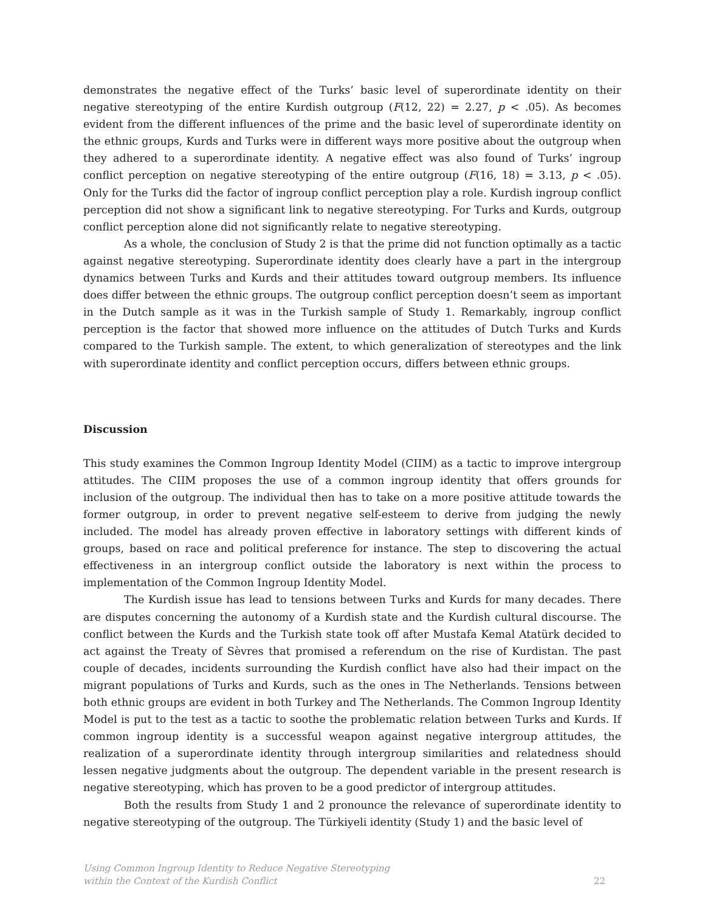demonstrates the negative effect of the Turks’ basic level of superordinate identity on their negative stereotyping of the entire Kurdish outgroup (F(12, 22) = 2.27, p < .05). As becomes evident from the different influences of the prime and the basic level of superordinate identity on the ethnic groups, Kurds and Turks were in different ways more positive about the outgroup when they adhered to a superordinate identity. A negative effect was also found of Turks’ ingroup conflict perception on negative stereotyping of the entire outgroup (F(16, 18) = 3.13, p < .05). Only for the Turks did the factor of ingroup conflict perception play a role. Kurdish ingroup conflict perception did not show a significant link to negative stereotyping. For Turks and Kurds, outgroup conflict perception alone did not significantly relate to negative stereotyping.
As a whole, the conclusion of Study 2 is that the prime did not function optimally as a tactic against negative stereotyping. Superordinate identity does clearly have a part in the intergroup dynamics between Turks and Kurds and their attitudes toward outgroup members. Its influence does differ between the ethnic groups. The outgroup conflict perception doesn’t seem as important in the Dutch sample as it was in the Turkish sample of Study 1. Remarkably, ingroup conflict perception is the factor that showed more influence on the attitudes of Dutch Turks and Kurds compared to the Turkish sample. The extent, to which generalization of stereotypes and the link with superordinate identity and conflict perception occurs, differs between ethnic groups.
Discussion
This study examines the Common Ingroup Identity Model (CIIM) as a tactic to improve intergroup attitudes. The CIIM proposes the use of a common ingroup identity that offers grounds for inclusion of the outgroup. The individual then has to take on a more positive attitude towards the former outgroup, in order to prevent negative self-esteem to derive from judging the newly included. The model has already proven effective in laboratory settings with different kinds of groups, based on race and political preference for instance. The step to discovering the actual effectiveness in an intergroup conflict outside the laboratory is next within the process to implementation of the Common Ingroup Identity Model.
The Kurdish issue has lead to tensions between Turks and Kurds for many decades. There are disputes concerning the autonomy of a Kurdish state and the Kurdish cultural discourse. The conflict between the Kurds and the Turkish state took off after Mustafa Kemal Atatürk decided to act against the Treaty of Sèvres that promised a referendum on the rise of Kurdistan. The past couple of decades, incidents surrounding the Kurdish conflict have also had their impact on the migrant populations of Turks and Kurds, such as the ones in The Netherlands. Tensions between both ethnic groups are evident in both Turkey and The Netherlands. The Common Ingroup Identity Model is put to the test as a tactic to soothe the problematic relation between Turks and Kurds. If common ingroup identity is a successful weapon against negative intergroup attitudes, the realization of a superordinate identity through intergroup similarities and relatedness should lessen negative judgments about the outgroup. The dependent variable in the present research is negative stereotyping, which has proven to be a good predictor of intergroup attitudes.
Both the results from Study 1 and 2 pronounce the relevance of superordinate identity to negative stereotyping of the outgroup. The Türkiyeli identity (Study 1) and the basic level of
Using Common Ingroup Identity to Reduce Negative Stereotyping
within the Context of the Kurdish Conflict 22